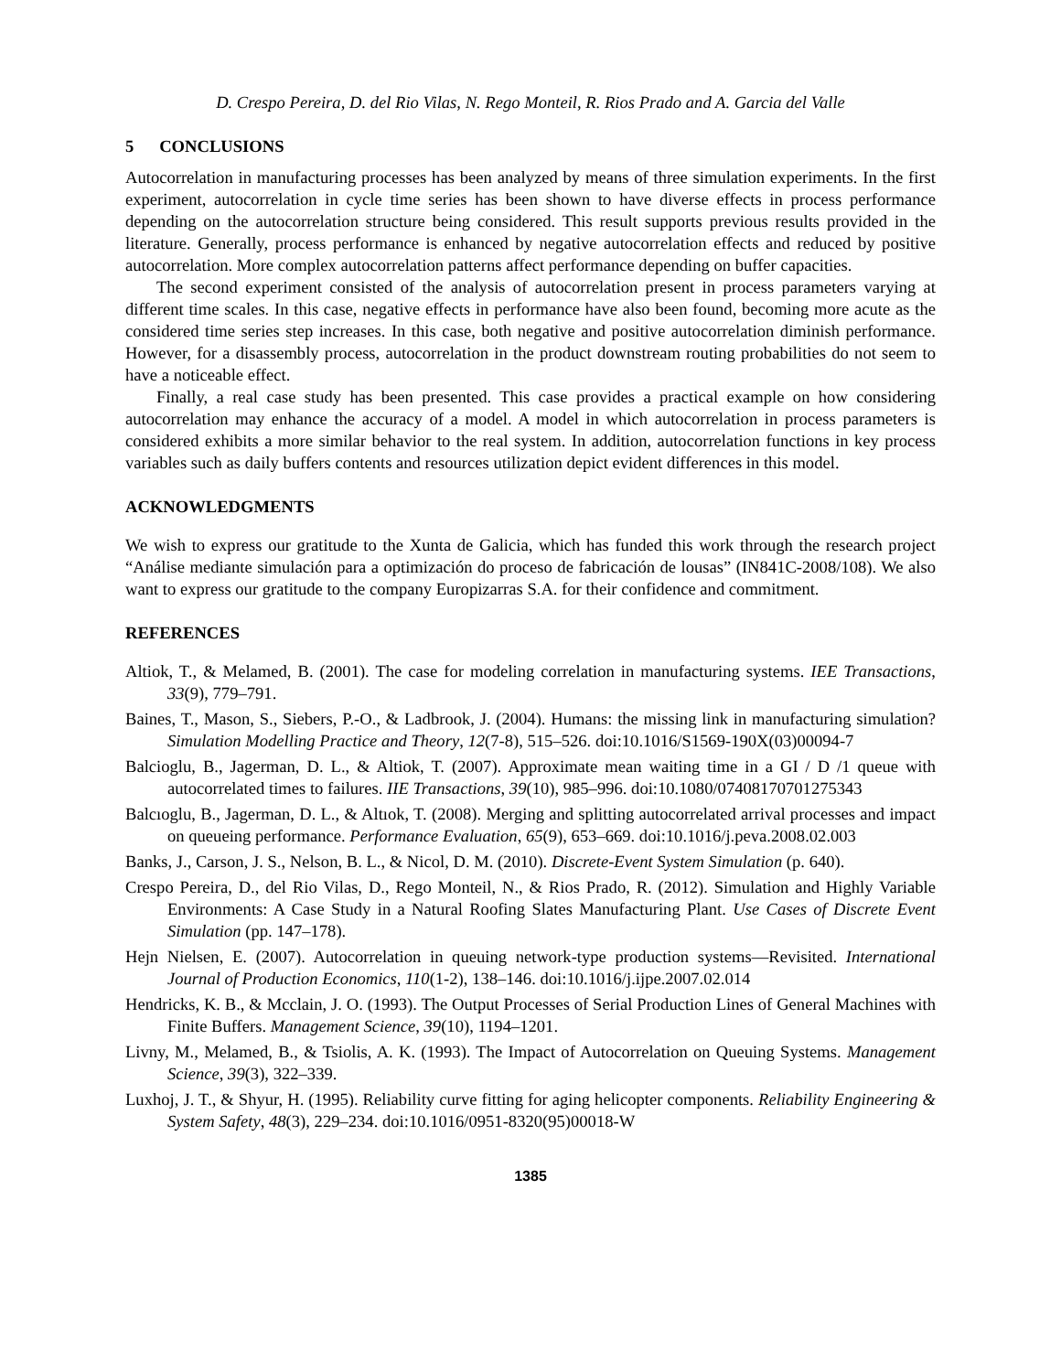D. Crespo Pereira, D. del Rio Vilas, N. Rego Monteil, R. Rios Prado and A. Garcia del Valle
5 CONCLUSIONS
Autocorrelation in manufacturing processes has been analyzed by means of three simulation experiments. In the first experiment, autocorrelation in cycle time series has been shown to have diverse effects in process performance depending on the autocorrelation structure being considered. This result supports previous results provided in the literature. Generally, process performance is enhanced by negative autocorrelation effects and reduced by positive autocorrelation. More complex autocorrelation patterns affect performance depending on buffer capacities.
The second experiment consisted of the analysis of autocorrelation present in process parameters varying at different time scales. In this case, negative effects in performance have also been found, becoming more acute as the considered time series step increases. In this case, both negative and positive autocorrelation diminish performance. However, for a disassembly process, autocorrelation in the product downstream routing probabilities do not seem to have a noticeable effect.
Finally, a real case study has been presented. This case provides a practical example on how considering autocorrelation may enhance the accuracy of a model. A model in which autocorrelation in process parameters is considered exhibits a more similar behavior to the real system. In addition, autocorrelation functions in key process variables such as daily buffers contents and resources utilization depict evident differences in this model.
ACKNOWLEDGMENTS
We wish to express our gratitude to the Xunta de Galicia, which has funded this work through the research project “Análise mediante simulación para a optimización do proceso de fabricación de lousas” (IN841C-2008/108). We also want to express our gratitude to the company Europizarras S.A. for their confidence and commitment.
REFERENCES
Altiok, T., & Melamed, B. (2001). The case for modeling correlation in manufacturing systems. IEE Transactions, 33(9), 779–791.
Baines, T., Mason, S., Siebers, P.-O., & Ladbrook, J. (2004). Humans: the missing link in manufacturing simulation? Simulation Modelling Practice and Theory, 12(7-8), 515–526. doi:10.1016/S1569-190X(03)00094-7
Balcioglu, B., Jagerman, D. L., & Altiok, T. (2007). Approximate mean waiting time in a GI / D /1 queue with autocorrelated times to failures. IIE Transactions, 39(10), 985–996. doi:10.1080/07408170701275343
Balcıoglu, B., Jagerman, D. L., & Altıok, T. (2008). Merging and splitting autocorrelated arrival processes and impact on queueing performance. Performance Evaluation, 65(9), 653–669. doi:10.1016/j.peva.2008.02.003
Banks, J., Carson, J. S., Nelson, B. L., & Nicol, D. M. (2010). Discrete-Event System Simulation (p. 640).
Crespo Pereira, D., del Rio Vilas, D., Rego Monteil, N., & Rios Prado, R. (2012). Simulation and Highly Variable Environments: A Case Study in a Natural Roofing Slates Manufacturing Plant. Use Cases of Discrete Event Simulation (pp. 147–178).
Hejn Nielsen, E. (2007). Autocorrelation in queuing network-type production systems—Revisited. International Journal of Production Economics, 110(1-2), 138–146. doi:10.1016/j.ijpe.2007.02.014
Hendricks, K. B., & Mcclain, J. O. (1993). The Output Processes of Serial Production Lines of General Machines with Finite Buffers. Management Science, 39(10), 1194–1201.
Livny, M., Melamed, B., & Tsiolis, A. K. (1993). The Impact of Autocorrelation on Queuing Systems. Management Science, 39(3), 322–339.
Luxhoj, J. T., & Shyur, H. (1995). Reliability curve fitting for aging helicopter components. Reliability Engineering & System Safety, 48(3), 229–234. doi:10.1016/0951-8320(95)00018-W
1385